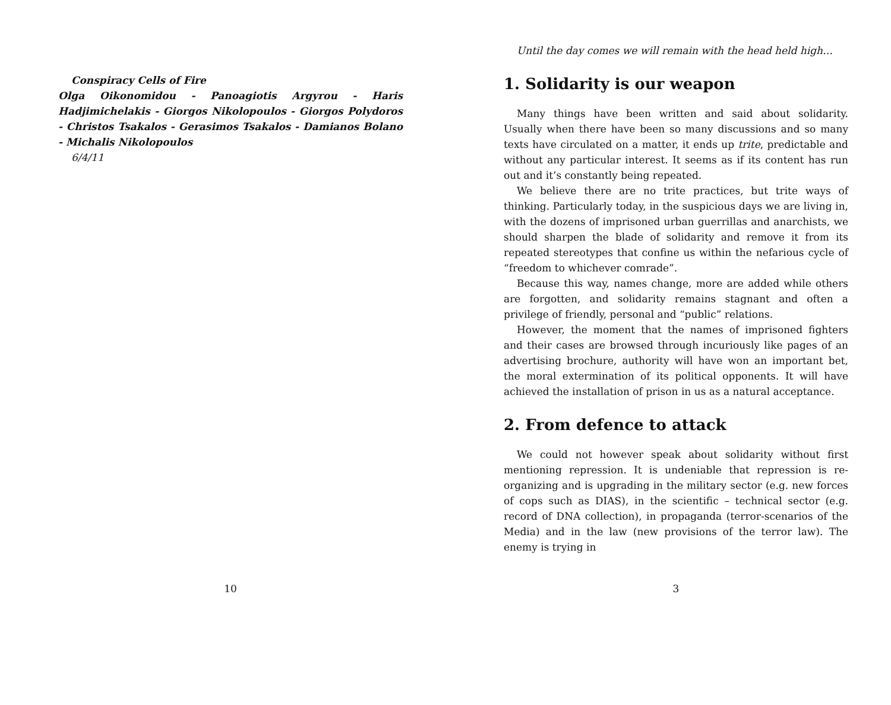Conspiracy Cells of Fire
Olga Oikonomidou - Panoagiotis Argyrou - Haris Hadjimichelakis - Giorgos Nikolopoulos - Giorgos Polydoros - Christos Tsakalos - Gerasimos Tsakalos - Damianos Bolano - Michalis Nikolopoulos
6/4/11
10
Until the day comes we will remain with the head held high…
1. Solidarity is our weapon
Many things have been written and said about solidarity. Usually when there have been so many discussions and so many texts have circulated on a matter, it ends up trite, predictable and without any particular interest. It seems as if its content has run out and it’s constantly being repeated.
We believe there are no trite practices, but trite ways of thinking. Particularly today, in the suspicious days we are living in, with the dozens of imprisoned urban guerrillas and anarchists, we should sharpen the blade of solidarity and remove it from its repeated stereotypes that confine us within the nefarious cycle of “freedom to whichever comrade”.
Because this way, names change, more are added while others are forgotten, and solidarity remains stagnant and often a privilege of friendly, personal and “public” relations.
However, the moment that the names of imprisoned fighters and their cases are browsed through incuriously like pages of an advertising brochure, authority will have won an important bet, the moral extermination of its political opponents. It will have achieved the installation of prison in us as a natural acceptance.
2. From defence to attack
We could not however speak about solidarity without first mentioning repression. It is undeniable that repression is re-organizing and is upgrading in the military sector (e.g. new forces of cops such as DIAS), in the scientific – technical sector (e.g. record of DNA collection), in propaganda (terror-scenarios of the Media) and in the law (new provisions of the terror law). The enemy is trying in
3